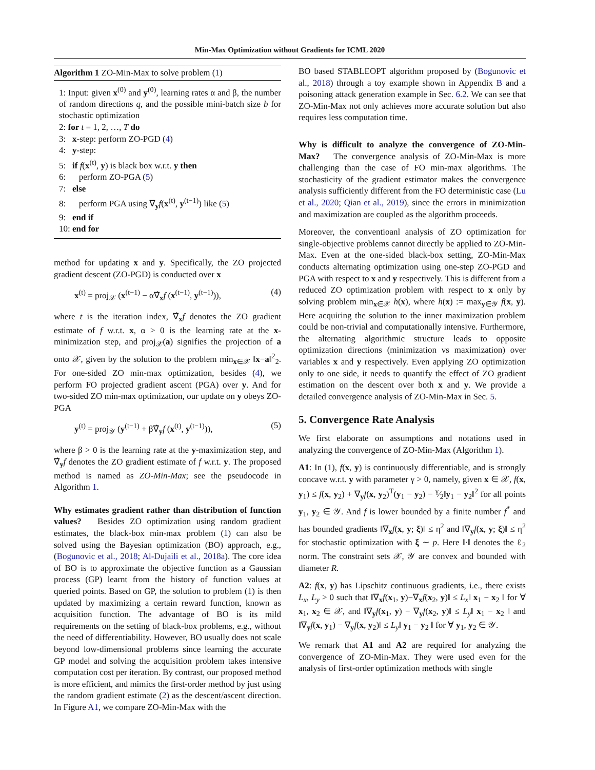Min-Max Optimization without Gradients for ICML 2020
Algorithm 1 ZO-Min-Max to solve problem (1)
1: Input: given x<sup>(0)</sup> and y<sup>(0)</sup>, learning rates α and β, the number of random directions q, and the possible mini-batch size b for stochastic optimization
2: for t = 1, 2, …, T do
3: x-step: perform ZO-PGD (4)
4: y-step:
5: if f(x<sup>(t)</sup>, y) is black box w.r.t. y then
6: perform ZO-PGA (5)
7: else
8: perform PGA using ∇<sub>y</sub>f(x<sup>(t)</sup>, y<sup>(t−1)</sup>) like (5)
9: end if
10: end for
method for updating x and y. Specifically, the ZO projected gradient descent (ZO-PGD) is conducted over x
x<sup>(t)</sup> = proj<sub>𝒳</sub> (x<sup>(t−1)</sup> − α∇̂<sub>x</sub>f (x<sup>(t−1)</sup>, y<sup>(t−1)</sup>)), (4)
where t is the iteration index, ∇̂<sub>x</sub>f denotes the ZO gradient estimate of f w.r.t. x, α > 0 is the learning rate at the x-minimization step, and proj<sub>𝒳</sub>(a) signifies the projection of a onto 𝒳, given by the solution to the problem min<sub>x∈𝒳</sub> ‖x−a‖<sup>2</sup><sub>2</sub>. For one-sided ZO min-max optimization, besides (4), we perform FO projected gradient ascent (PGA) over y. And for two-sided ZO min-max optimization, our update on y obeys ZO-PGA
y<sup>(t)</sup> = proj<sub>𝒴</sub> (y<sup>(t−1)</sup> + β∇̂<sub>y</sub>f (x<sup>(t)</sup>, y<sup>(t−1)</sup>)), (5)
where β > 0 is the learning rate at the y-maximization step, and ∇̂<sub>y</sub>f denotes the ZO gradient estimate of f w.r.t. y. The proposed method is named as ZO-Min-Max; see the pseudocode in Algorithm 1.
Why estimates gradient rather than distribution of function values? Besides ZO optimization using random gradient estimates, the black-box min-max problem (1) can also be solved using the Bayesian optimization (BO) approach, e.g., (Bogunovic et al., 2018; Al-Dujaili et al., 2018a). The core idea of BO is to approximate the objective function as a Gaussian process (GP) learnt from the history of function values at queried points. Based on GP, the solution to problem (1) is then updated by maximizing a certain reward function, known as acquisition function. The advantage of BO is its mild requirements on the setting of black-box problems, e.g., without the need of differentiability. However, BO usually does not scale beyond low-dimensional problems since learning the accurate GP model and solving the acquisition problem takes intensive computation cost per iteration. By contrast, our proposed method is more efficient, and mimics the first-order method by just using the random gradient estimate (2) as the descent/ascent direction. In Figure A1, we compare ZO-Min-Max with the
BO based STABLEOPT algorithm proposed by (Bogunovic et al., 2018) through a toy example shown in Appendix B and a poisoning attack generation example in Sec. 6.2. We can see that ZO-Min-Max not only achieves more accurate solution but also requires less computation time.
Why is difficult to analyze the convergence of ZO-Min-Max? The convergence analysis of ZO-Min-Max is more challenging than the case of FO min-max algorithms. The stochasticity of the gradient estimator makes the convergence analysis sufficiently different from the FO deterministic case (Lu et al., 2020; Qian et al., 2019), since the errors in minimization and maximization are coupled as the algorithm proceeds.
Moreover, the conventioanl analysis of ZO optimization for single-objective problems cannot directly be applied to ZO-Min-Max. Even at the one-sided black-box setting, ZO-Min-Max conducts alternating optimization using one-step ZO-PGD and PGA with respect to x and y respectively. This is different from a reduced ZO optimization problem with respect to x only by solving problem min<sub>x∈𝒳</sub> h(x), where h(x) := max<sub>y∈𝒴</sub> f(x, y). Here acquiring the solution to the inner maximization problem could be non-trivial and computationally intensive. Furthermore, the alternating algorithmic structure leads to opposite optimization directions (minimization vs maximization) over variables x and y respectively. Even applying ZO optimization only to one side, it needs to quantify the effect of ZO gradient estimation on the descent over both x and y. We provide a detailed convergence analysis of ZO-Min-Max in Sec. 5.
5. Convergence Rate Analysis
We first elaborate on assumptions and notations used in analyzing the convergence of ZO-Min-Max (Algorithm 1).
A1: In (1), f(x, y) is continuously differentiable, and is strongly concave w.r.t. y with parameter γ > 0, namely, given x ∈ 𝒳, f(x, y<sub>1</sub>) ≤ f(x, y<sub>2</sub>) + ∇<sub>y</sub>f(x, y<sub>2</sub>)<sup>T</sup>(y<sub>1</sub> − y<sub>2</sub>) − γ⁄2‖y<sub>1</sub> − y<sub>2</sub>‖<sup>2</sup> for all points y<sub>1</sub>, y<sub>2</sub> ∈ 𝒴. And f is lower bounded by a finite number f<sup>*</sup> and has bounded gradients ‖∇<sub>x</sub>f(x, y; ξ)‖ ≤ η<sup>2</sup> and ‖∇<sub>y</sub>f(x, y; ξ)‖ ≤ η<sup>2</sup> for stochastic optimization with ξ ∼ p. Here ‖·‖ denotes the ℓ<sub>2</sub> norm. The constraint sets 𝒳, 𝒴 are convex and bounded with diameter R.
A2: f(x, y) has Lipschitz continuous gradients, i.e., there exists L<sub>x</sub>, L<sub>y</sub> > 0 such that ‖∇<sub>x</sub>f(x<sub>1</sub>, y)−∇<sub>x</sub>f(x<sub>2</sub>, y)‖ ≤ L<sub>x</sub>‖ x<sub>1</sub> − x<sub>2</sub> ‖ for ∀ x<sub>1</sub>, x<sub>2</sub> ∈ 𝒳, and ‖∇<sub>y</sub>f(x<sub>1</sub>, y) − ∇<sub>y</sub>f(x<sub>2</sub>, y)‖ ≤ L<sub>y</sub>‖ x<sub>1</sub> − x<sub>2</sub> ‖ and ‖∇<sub>y</sub>f(x, y<sub>1</sub>) − ∇<sub>y</sub>f(x, y<sub>2</sub>)‖ ≤ L<sub>y</sub>‖ y<sub>1</sub> − y<sub>2</sub> ‖ for ∀ y<sub>1</sub>, y<sub>2</sub> ∈ 𝒴.
We remark that A1 and A2 are required for analyzing the convergence of ZO-Min-Max. They were used even for the analysis of first-order optimization methods with single